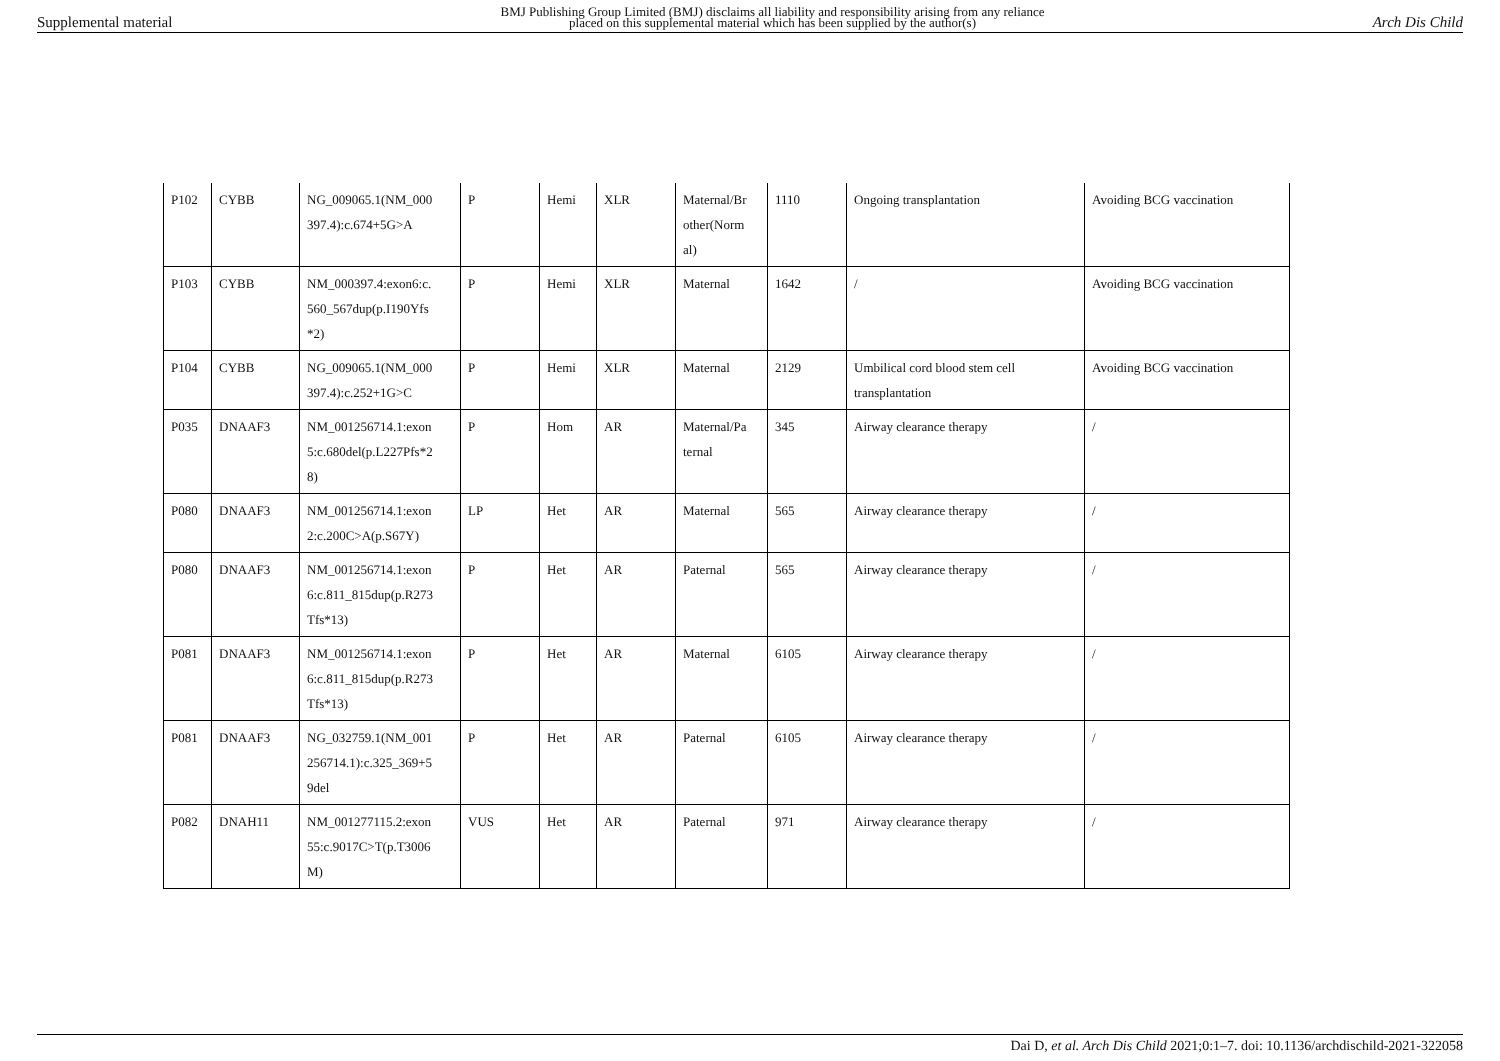Supplemental material BMJ Publishing Group Limited (BMJ) disclaims all liability and responsibility arising from any reliance
placed on this supplemental material which has been supplied by the author(s) Arch Dis Child
| P102 | CYBB | NG_009065.1(NM_000 397.4):c.674+5G>A | P | Hemi | XLR | Maternal/Br other(Norm al) | 1110 | Ongoing transplantation | Avoiding BCG vaccination |
| P103 | CYBB | NM_000397.4:exon6:c. 560_567dup(p.I190Yfs *2) | P | Hemi | XLR | Maternal | 1642 | / | Avoiding BCG vaccination |
| P104 | CYBB | NG_009065.1(NM_000 397.4):c.252+1G>C | P | Hemi | XLR | Maternal | 2129 | Umbilical cord blood stem cell transplantation | Avoiding BCG vaccination |
| P035 | DNAAF3 | NM_001256714.1:exon 5:c.680del(p.L227Pfs*2 8) | P | Hom | AR | Maternal/Pa ternal | 345 | Airway clearance therapy | / |
| P080 | DNAAF3 | NM_001256714.1:exon 2:c.200C>A(p.S67Y) | LP | Het | AR | Maternal | 565 | Airway clearance therapy | / |
| P080 | DNAAF3 | NM_001256714.1:exon 6:c.811_815dup(p.R273 Tfs*13) | P | Het | AR | Paternal | 565 | Airway clearance therapy | / |
| P081 | DNAAF3 | NM_001256714.1:exon 6:c.811_815dup(p.R273 Tfs*13) | P | Het | AR | Maternal | 6105 | Airway clearance therapy | / |
| P081 | DNAAF3 | NG_032759.1(NM_001 256714.1):c.325_369+5 9del | P | Het | AR | Paternal | 6105 | Airway clearance therapy | / |
| P082 | DNAH11 | NM_001277115.2:exon 55:c.9017C>T(p.T3006 M) | VUS | Het | AR | Paternal | 971 | Airway clearance therapy | / |
Dai D, et al. Arch Dis Child 2021;0:1–7. doi: 10.1136/archdischild-2021-322058